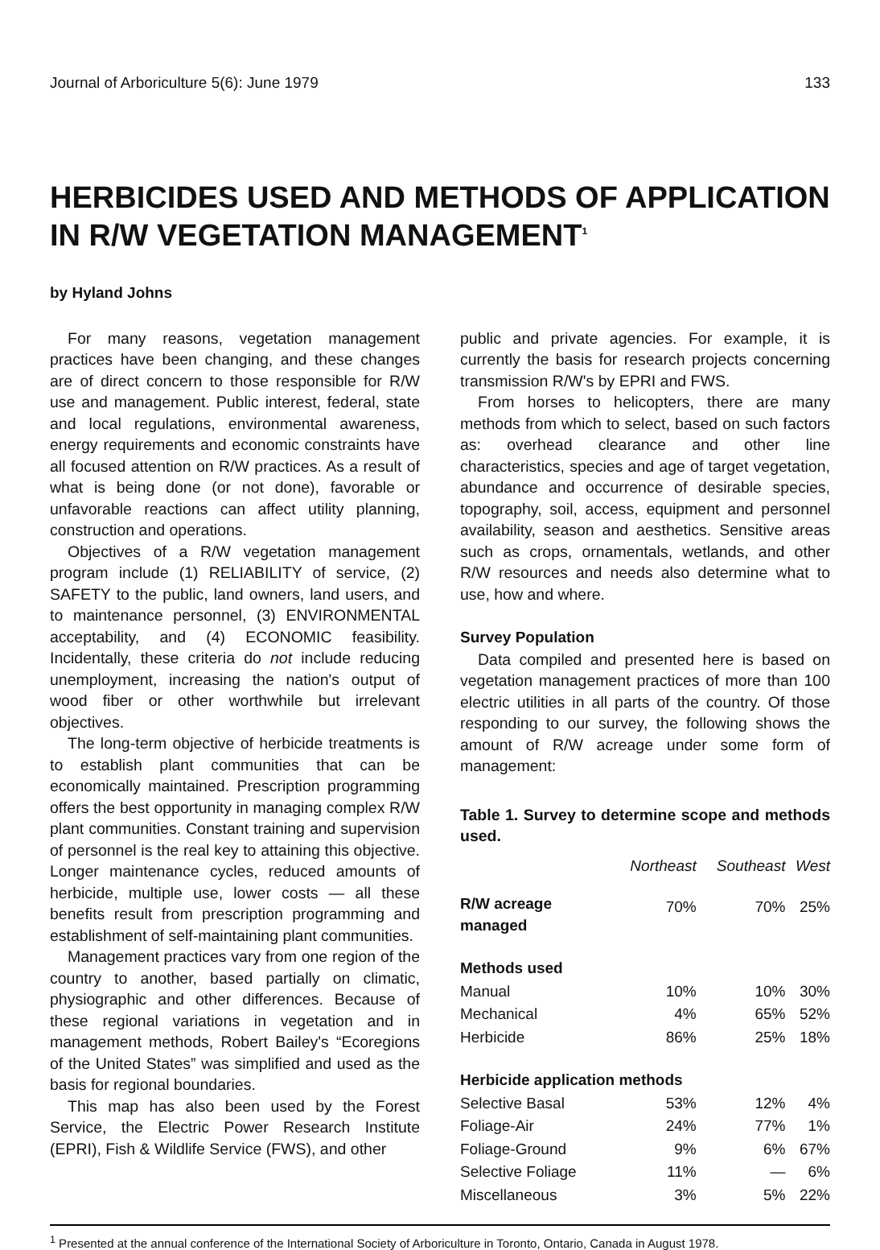Journal of Arboriculture 5(6): June 1979 133
HERBICIDES USED AND METHODS OF APPLICATION IN R/W VEGETATION MANAGEMENT<sup>1</sup>
by Hyland Johns
For many reasons, vegetation management practices have been changing, and these changes are of direct concern to those responsible for R/W use and management. Public interest, federal, state and local regulations, environmental awareness, energy requirements and economic constraints have all focused attention on R/W practices. As a result of what is being done (or not done), favorable or unfavorable reactions can affect utility planning, construction and operations.
Objectives of a R/W vegetation management program include (1) RELIABILITY of service, (2) SAFETY to the public, land owners, land users, and to maintenance personnel, (3) ENVIRONMENTAL acceptability, and (4) ECONOMIC feasibility. Incidentally, these criteria do not include reducing unemployment, increasing the nation's output of wood fiber or other worthwhile but irrelevant objectives.
The long-term objective of herbicide treatments is to establish plant communities that can be economically maintained. Prescription programming offers the best opportunity in managing complex R/W plant communities. Constant training and supervision of personnel is the real key to attaining this objective. Longer maintenance cycles, reduced amounts of herbicide, multiple use, lower costs — all these benefits result from prescription programming and establishment of self-maintaining plant communities.
Management practices vary from one region of the country to another, based partially on climatic, physiographic and other differences. Because of these regional variations in vegetation and in management methods, Robert Bailey's “Ecoregions of the United States” was simplified and used as the basis for regional boundaries.
This map has also been used by the Forest Service, the Electric Power Research Institute (EPRI), Fish & Wildlife Service (FWS), and other
public and private agencies. For example, it is currently the basis for research projects concerning transmission R/W's by EPRI and FWS.
From horses to helicopters, there are many methods from which to select, based on such factors as: overhead clearance and other line characteristics, species and age of target vegetation, abundance and occurrence of desirable species, topography, soil, access, equipment and personnel availability, season and aesthetics. Sensitive areas such as crops, ornamentals, wetlands, and other R/W resources and needs also determine what to use, how and where.
Survey Population
Data compiled and presented here is based on vegetation management practices of more than 100 electric utilities in all parts of the country. Of those responding to our survey, the following shows the amount of R/W acreage under some form of management:
Table 1. Survey to determine scope and methods used.
| | Northeast | Southeast | West |
| --- | --- | --- | --- |
| R/W acreage managed | 70% | 70% | 25% |
| Methods used | | | |
| Manual | 10% | 10% | 30% |
| Mechanical | 4% | 65% | 52% |
| Herbicide | 86% | 25% | 18% |
| Herbicide application methods | | | |
| Selective Basal | 53% | 12% | 4% |
| Foliage-Air | 24% | 77% | 1% |
| Foliage-Ground | 9% | 6% | 67% |
| Selective Foliage | 11% | — | 6% |
| Miscellaneous | 3% | 5% | 22% |
<sup>1</sup> Presented at the annual conference of the International Society of Arboriculture in Toronto, Ontario, Canada in August 1978.